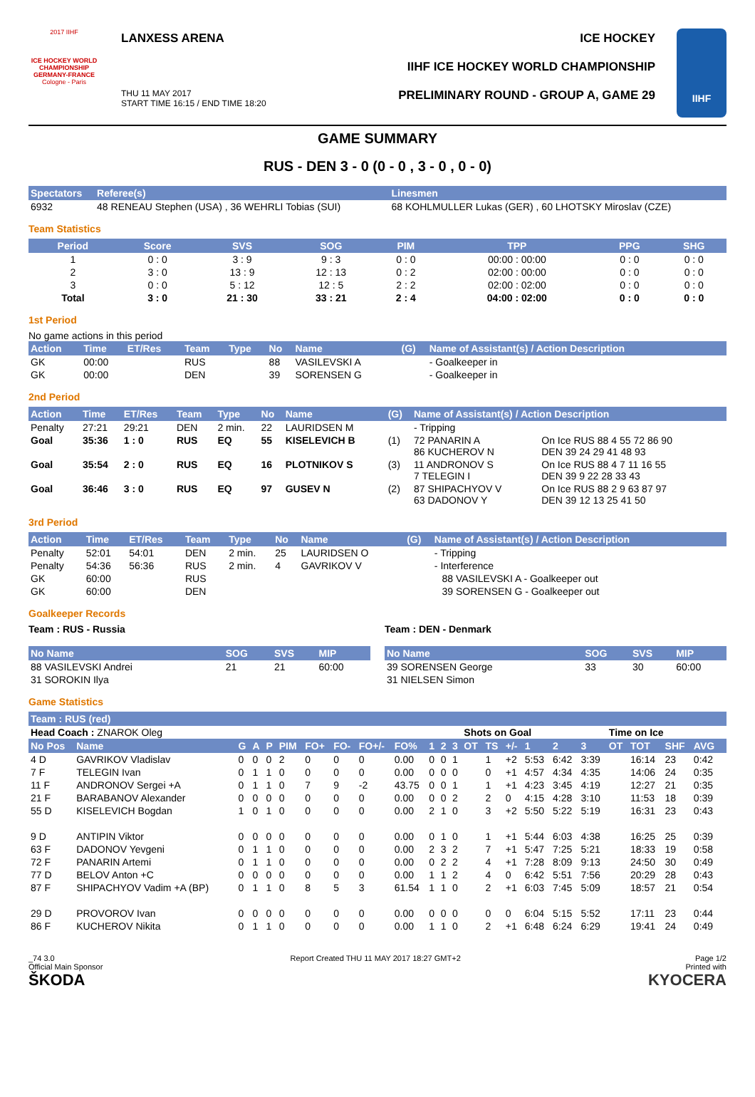2017 IIHF
ICE HOCKEY WORLD CHAMPIONSHIP GERMANY-FRANCE
Cologne - Paris
LANXESS ARENA
THU 11 MAY 2017
START TIME 16:15 / END TIME 18:20
ICE HOCKEY
IIHF ICE HOCKEY WORLD CHAMPIONSHIP
PRELIMINARY ROUND - GROUP A, GAME 29
IIHF
GAME SUMMARY
RUS - DEN 3 - 0 (0 - 0 , 3 - 0 , 0 - 0)
| Spectators | Referee(s) | Linesmen |
| --- | --- | --- |
| 6932 | 48 RENEAU Stephen (USA) , 36 WEHRLI Tobias (SUI) | 68 KOHLMULLER Lukas (GER) , 60 LHOTSKY Miroslav (CZE) |
Team Statistics
| Period | Score | SVS | SOG | PIM | TPP | PPG | SHG |
| --- | --- | --- | --- | --- | --- | --- | --- |
| 1 | 0 : 0 | 3 : 9 | 9 : 3 | 0 : 0 | 00:00 : 00:00 | 0 : 0 | 0 : 0 |
| 2 | 3 : 0 | 13 : 9 | 12 : 13 | 0 : 2 | 02:00 : 00:00 | 0 : 0 | 0 : 0 |
| 3 | 0 : 0 | 5 : 12 | 12 : 5 | 2 : 2 | 02:00 : 02:00 | 0 : 0 | 0 : 0 |
| Total | 3 : 0 | 21 : 30 | 33 : 21 | 2 : 4 | 04:00 : 02:00 | 0 : 0 | 0 : 0 |
1st Period
No game actions in this period
| Action | Time | ET/Res | Team | Type | No | Name | (G) | Name of Assistant(s) / Action Description |
| --- | --- | --- | --- | --- | --- | --- | --- | --- |
| GK | 00:00 | | RUS | | 88 | VASILEVSKI A | | - Goalkeeper in |
| GK | 00:00 | | DEN | | 39 | SORENSEN G | | - Goalkeeper in |
2nd Period
| Action | Time | ET/Res | Team | Type | No | Name | (G) | Name of Assistant(s) / Action Description | |
| --- | --- | --- | --- | --- | --- | --- | --- | --- | --- |
| Penalty | 27:21 | 29:21 | DEN | 2 min. | 22 | LAURIDSEN M | | - Tripping | |
| Goal | 35:36 | 1 : 0 | RUS | EQ | 55 | KISELEVICH B | (1) | 72 PANARIN A 86 KUCHEROV N | On Ice RUS 88 4 55 72 86 90 DEN 39 24 29 41 48 93 |
| Goal | 35:54 | 2 : 0 | RUS | EQ | 16 | PLOTNIKOV S | (3) | 11 ANDRONOV S 7 TELEGIN I | On Ice RUS 88 4 7 11 16 55 DEN 39 9 22 28 33 43 |
| Goal | 36:46 | 3 : 0 | RUS | EQ | 97 | GUSEV N | (2) | 87 SHIPACHYOV V 63 DADONOV Y | On Ice RUS 88 2 9 63 87 97 DEN 39 12 13 25 41 50 |
3rd Period
| Action | Time | ET/Res | Team | Type | No | Name | (G) | Name of Assistant(s) / Action Description | |
| --- | --- | --- | --- | --- | --- | --- | --- | --- | --- |
| Penalty | 52:01 | 54:01 | DEN | 2 min. | 25 | LAURIDSEN O | | - Tripping | |
| Penalty | 54:36 | 56:36 | RUS | 2 min. | 4 | GAVRIKOV V | | - Interference | |
| GK | 60:00 | | RUS | | | | | | 88 VASILEVSKI A - Goalkeeper out |
| GK | 60:00 | | DEN | | | | | | 39 SORENSEN G - Goalkeeper out |
Goalkeeper Records
Team : RUS - Russia
| No Name | SOG | SVS | MIP |
| --- | --- | --- | --- |
| 88 VASILEVSKI Andrei | 21 | 21 | 60:00 |
| 31 SOROKIN Ilya | | | |
Team : DEN - Denmark
| No Name | SOG | SVS | MIP |
| --- | --- | --- | --- |
| 39 SORENSEN George | 33 | 30 | 60:00 |
| 31 NIELSEN Simon | | | |
Game Statistics
| Team : RUS (red) | | | | | | | | | | | | | | | | | | | | | | | |
| --- | --- | --- | --- | --- | --- | --- | --- | --- | --- | --- | --- | --- | --- | --- | --- | --- | --- | --- | --- | --- | --- | --- | --- |
| Head Coach : ZNAROK Oleg | | | | | | | | | | | | | Shots on Goal | | | | | | Time on Ice | | | | |
| No Pos | Name | G | A | P | PIM | FO+ | FO- | FO+/- | FO% | 1 | 2 | 3 | OT | TS | +/- | 1 | 2 | 3 | OT | TOT | SHF | AVG | |
| 4 D | GAVRIKOV Vladislav | 0 | 0 | 0 | 2 | 0 | 0 | 0 | 0.00 | 0 | 0 | 1 | | 1 | +2 | 5:53 | 6:42 | 3:39 | | 16:14 | 23 | 0:42 | |
| 7 F | TELEGIN Ivan | 0 | 1 | 1 | 0 | 0 | 0 | 0 | 0.00 | 0 | 0 | 0 | | 0 | +1 | 4:57 | 4:34 | 4:35 | | 14:06 | 24 | 0:35 | |
| 11 F | ANDRONOV Sergei +A | 0 | 1 | 1 | 0 | 7 | 9 | -2 | 43.75 | 0 | 0 | 1 | | 1 | +1 | 4:23 | 3:45 | 4:19 | | 12:27 | 21 | 0:35 | |
| 21 F | BARABANOV Alexander | 0 | 0 | 0 | 0 | 0 | 0 | 0 | 0.00 | 0 | 0 | 2 | | 2 | 0 | 4:15 | 4:28 | 3:10 | | 11:53 | 18 | 0:39 | |
| 55 D | KISELEVICH Bogdan | 1 | 0 | 1 | 0 | 0 | 0 | 0 | 0.00 | 2 | 1 | 0 | | 3 | +2 | 5:50 | 5:22 | 5:19 | | 16:31 | 23 | 0:43 | |
| 9 D | ANTIPIN Viktor | 0 | 0 | 0 | 0 | 0 | 0 | 0 | 0.00 | 0 | 1 | 0 | | 1 | +1 | 5:44 | 6:03 | 4:38 | | 16:25 | 25 | 0:39 | |
| 63 F | DADONOV Yevgeni | 0 | 1 | 1 | 0 | 0 | 0 | 0 | 0.00 | 2 | 3 | 2 | | 7 | +1 | 5:47 | 7:25 | 5:21 | | 18:33 | 19 | 0:58 | |
| 72 F | PANARIN Artemi | 0 | 1 | 1 | 0 | 0 | 0 | 0 | 0.00 | 0 | 2 | 2 | | 4 | +1 | 7:28 | 8:09 | 9:13 | | 24:50 | 30 | 0:49 | |
| 77 D | BELOV Anton +C | 0 | 0 | 0 | 0 | 0 | 0 | 0 | 0.00 | 1 | 1 | 2 | | 4 | 0 | 6:42 | 5:51 | 7:56 | | 20:29 | 28 | 0:43 | |
| 87 F | SHIPACHYOV Vadim +A (BP) | 0 | 1 | 1 | 0 | 8 | 5 | 3 | 61.54 | 1 | 1 | 0 | | 2 | +1 | 6:03 | 7:45 | 5:09 | | 18:57 | 21 | 0:54 | |
| 29 D | PROVOROV Ivan | 0 | 0 | 0 | 0 | 0 | 0 | 0 | 0.00 | 0 | 0 | 0 | | 0 | 0 | 6:04 | 5:15 | 5:52 | | 17:11 | 23 | 0:44 | |
| 86 F | KUCHEROV Nikita | 0 | 1 | 1 | 0 | 0 | 0 | 0 | 0.00 | 1 | 1 | 0 | | 2 | +1 | 6:48 | 6:24 | 6:29 | | 19:41 | 24 | 0:49 | |
_74 3.0
Official Main Sponsor
ŠKODA
Report Created THU 11 MAY 2017 18:27 GMT+2
Page 1/2
Printed with
KYOCERA